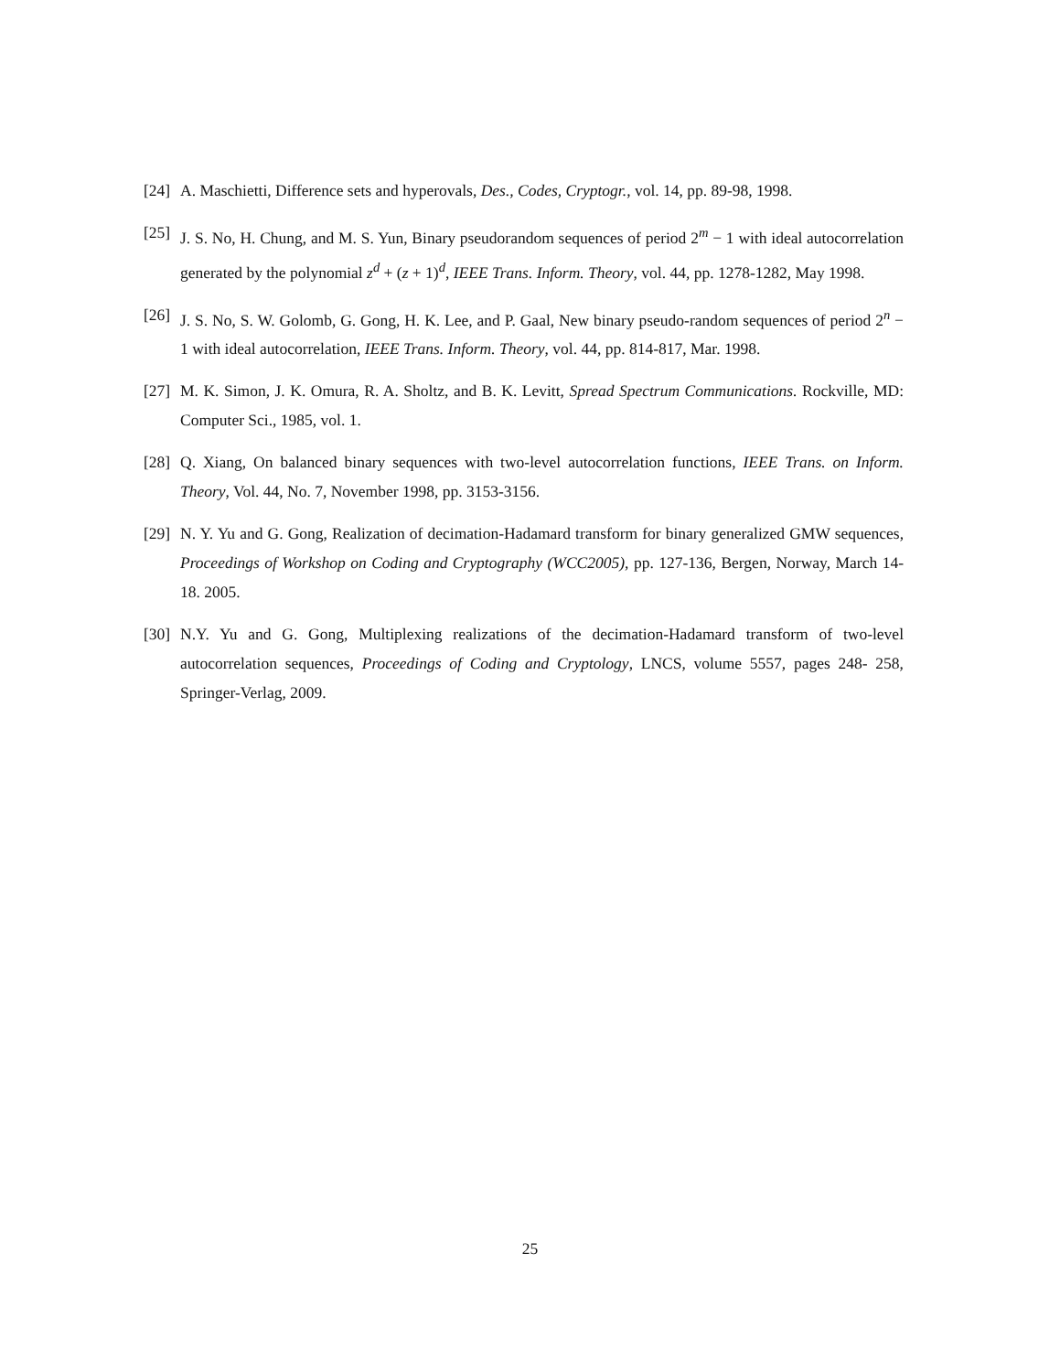[24]
A. Maschietti, Difference sets and hyperovals, Des., Codes, Cryptogr., vol. 14, pp. 89-98, 1998.
[25]
J. S. No, H. Chung, and M. S. Yun, Binary pseudorandom sequences of period 2<sup>m</sup> − 1 with ideal autocorrelation generated by the polynomial z<sup>d</sup> + (z + 1)<sup>d</sup>, IEEE Trans. Inform. Theory, vol. 44, pp. 1278-1282, May 1998.
[26]
J. S. No, S. W. Golomb, G. Gong, H. K. Lee, and P. Gaal, New binary pseudo-random sequences of period 2<sup>n</sup> − 1 with ideal autocorrelation, IEEE Trans. Inform. Theory, vol. 44, pp. 814-817, Mar. 1998.
[27]
M. K. Simon, J. K. Omura, R. A. Sholtz, and B. K. Levitt, Spread Spectrum Communications. Rockville, MD: Computer Sci., 1985, vol. 1.
[28]
Q. Xiang, On balanced binary sequences with two-level autocorrelation functions, IEEE Trans. on Inform. Theory, Vol. 44, No. 7, November 1998, pp. 3153-3156.
[29]
N. Y. Yu and G. Gong, Realization of decimation-Hadamard transform for binary generalized GMW sequences, Proceedings of Workshop on Coding and Cryptography (WCC2005), pp. 127-136, Bergen, Norway, March 14-18. 2005.
[30]
N.Y. Yu and G. Gong, Multiplexing realizations of the decimation-Hadamard transform of two-level autocorrelation sequences, Proceedings of Coding and Cryptology, LNCS, volume 5557, pages 248- 258, Springer-Verlag, 2009.
25